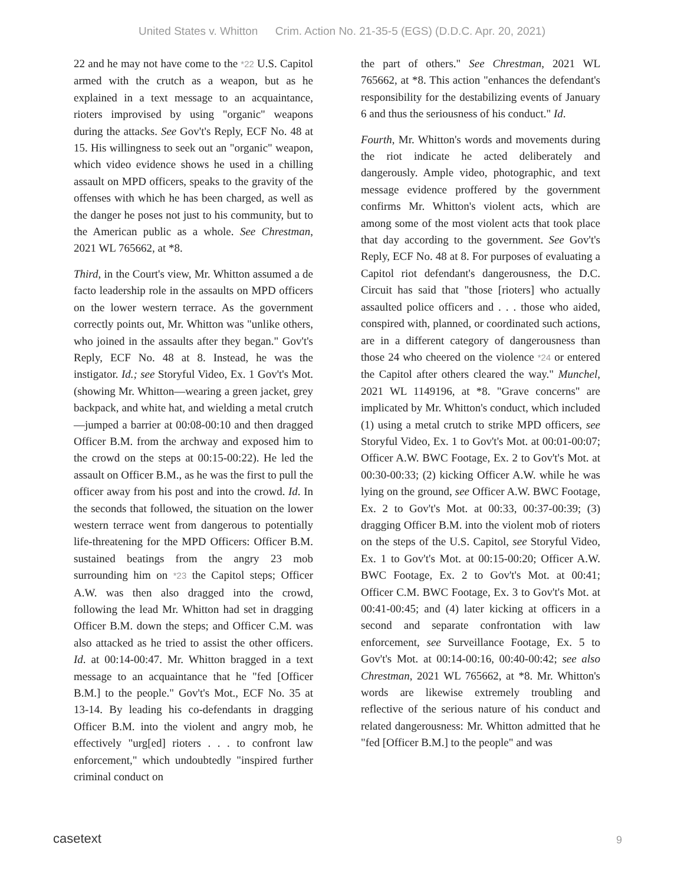United States v. Whitton Crim. Action No. 21-35-5 (EGS) (D.D.C. Apr. 20, 2021)
22 and he may not have come to the *22 U.S. Capitol armed with the crutch as a weapon, but as he explained in a text message to an acquaintance, rioters improvised by using "organic" weapons during the attacks. See Gov't's Reply, ECF No. 48 at 15. His willingness to seek out an "organic" weapon, which video evidence shows he used in a chilling assault on MPD officers, speaks to the gravity of the offenses with which he has been charged, as well as the danger he poses not just to his community, but to the American public as a whole. See Chrestman, 2021 WL 765662, at *8.
Third, in the Court's view, Mr. Whitton assumed a de facto leadership role in the assaults on MPD officers on the lower western terrace. As the government correctly points out, Mr. Whitton was "unlike others, who joined in the assaults after they began." Gov't's Reply, ECF No. 48 at 8. Instead, he was the instigator. Id.; see Storyful Video, Ex. 1 Gov't's Mot. (showing Mr. Whitton—wearing a green jacket, grey backpack, and white hat, and wielding a metal crutch—jumped a barrier at 00:08-00:10 and then dragged Officer B.M. from the archway and exposed him to the crowd on the steps at 00:15-00:22). He led the assault on Officer B.M., as he was the first to pull the officer away from his post and into the crowd. Id. In the seconds that followed, the situation on the lower western terrace went from dangerous to potentially life-threatening for the MPD Officers: Officer B.M. sustained beatings from the angry 23 mob surrounding him on *23 the Capitol steps; Officer A.W. was then also dragged into the crowd, following the lead Mr. Whitton had set in dragging Officer B.M. down the steps; and Officer C.M. was also attacked as he tried to assist the other officers. Id. at 00:14-00:47. Mr. Whitton bragged in a text message to an acquaintance that he "fed [Officer B.M.] to the people." Gov't's Mot., ECF No. 35 at 13-14. By leading his co-defendants in dragging Officer B.M. into the violent and angry mob, he effectively "urg[ed] rioters . . . to confront law enforcement," which undoubtedly "inspired further criminal conduct on
the part of others." See Chrestman, 2021 WL 765662, at *8. This action "enhances the defendant's responsibility for the destabilizing events of January 6 and thus the seriousness of his conduct." Id.
Fourth, Mr. Whitton's words and movements during the riot indicate he acted deliberately and dangerously. Ample video, photographic, and text message evidence proffered by the government confirms Mr. Whitton's violent acts, which are among some of the most violent acts that took place that day according to the government. See Gov't's Reply, ECF No. 48 at 8. For purposes of evaluating a Capitol riot defendant's dangerousness, the D.C. Circuit has said that "those [rioters] who actually assaulted police officers and . . . those who aided, conspired with, planned, or coordinated such actions, are in a different category of dangerousness than those 24 who cheered on the violence *24 or entered the Capitol after others cleared the way." Munchel, 2021 WL 1149196, at *8. "Grave concerns" are implicated by Mr. Whitton's conduct, which included (1) using a metal crutch to strike MPD officers, see Storyful Video, Ex. 1 to Gov't's Mot. at 00:01-00:07; Officer A.W. BWC Footage, Ex. 2 to Gov't's Mot. at 00:30-00:33; (2) kicking Officer A.W. while he was lying on the ground, see Officer A.W. BWC Footage, Ex. 2 to Gov't's Mot. at 00:33, 00:37-00:39; (3) dragging Officer B.M. into the violent mob of rioters on the steps of the U.S. Capitol, see Storyful Video, Ex. 1 to Gov't's Mot. at 00:15-00:20; Officer A.W. BWC Footage, Ex. 2 to Gov't's Mot. at 00:41; Officer C.M. BWC Footage, Ex. 3 to Gov't's Mot. at 00:41-00:45; and (4) later kicking at officers in a second and separate confrontation with law enforcement, see Surveillance Footage, Ex. 5 to Gov't's Mot. at 00:14-00:16, 00:40-00:42; see also Chrestman, 2021 WL 765662, at *8. Mr. Whitton's words are likewise extremely troubling and reflective of the serious nature of his conduct and related dangerousness: Mr. Whitton admitted that he "fed [Officer B.M.] to the people" and was
casetext 9